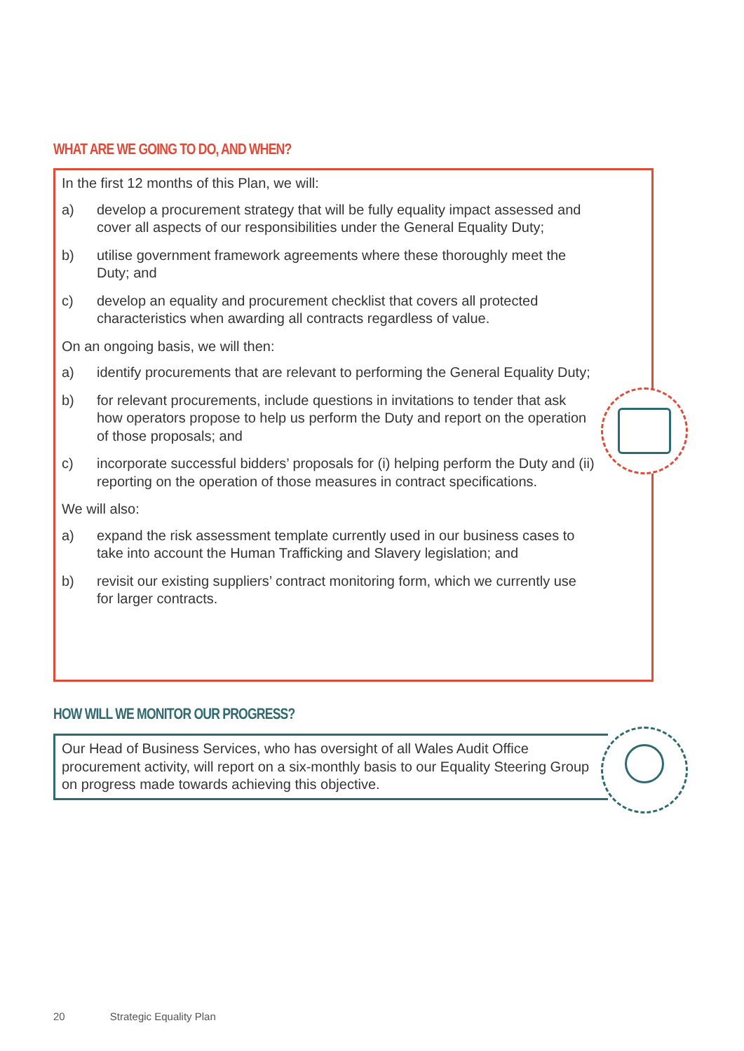WHAT ARE WE GOING TO DO, AND WHEN?
In the first 12 months of this Plan, we will:
a) develop a procurement strategy that will be fully equality impact assessed and cover all aspects of our responsibilities under the General Equality Duty;
b) utilise government framework agreements where these thoroughly meet the Duty; and
c) develop an equality and procurement checklist that covers all protected characteristics when awarding all contracts regardless of value.
On an ongoing basis, we will then:
a) identify procurements that are relevant to performing the General Equality Duty;
b) for relevant procurements, include questions in invitations to tender that ask how operators propose to help us perform the Duty and report on the operation of those proposals; and
c) incorporate successful bidders’ proposals for (i) helping perform the Duty and (ii) reporting on the operation of those measures in contract specifications.
We will also:
a) expand the risk assessment template currently used in our business cases to take into account the Human Trafficking and Slavery legislation; and
b) revisit our existing suppliers’ contract monitoring form, which we currently use for larger contracts.
HOW WILL WE MONITOR OUR PROGRESS?
Our Head of Business Services, who has oversight of all Wales Audit Office procurement activity, will report on a six-monthly basis to our Equality Steering Group on progress made towards achieving this objective.
20 Strategic Equality Plan